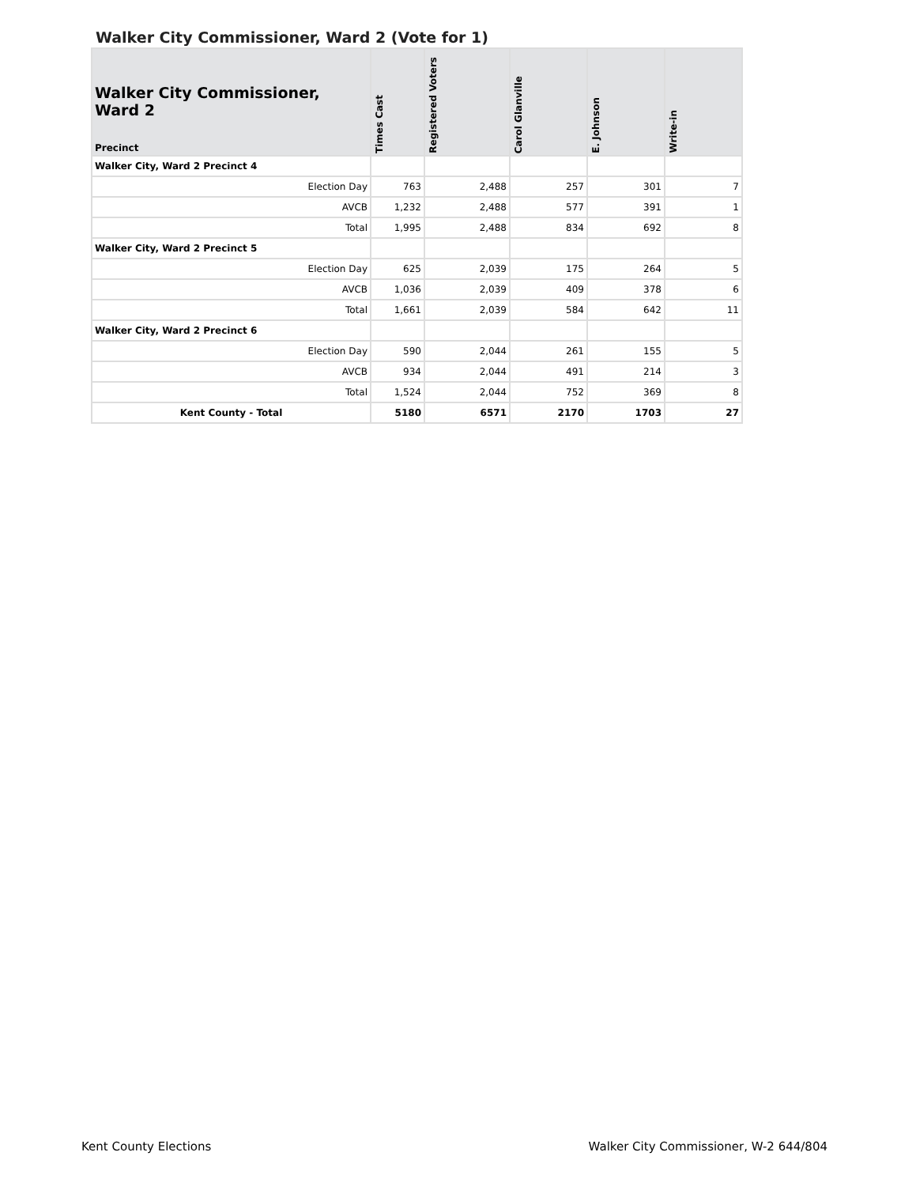Walker City Commissioner, Ward 2 (Vote for 1)
| Walker City Commissioner, Ward 2 Precinct | Times Cast | Registered Voters | Carol Glanville | E. Johnson | Write-in |
| --- | --- | --- | --- | --- | --- |
| Walker City, Ward 2 Precinct 4 | | | | | |
| Election Day | 763 | 2,488 | 257 | 301 | 7 |
| AVCB | 1,232 | 2,488 | 577 | 391 | 1 |
| Total | 1,995 | 2,488 | 834 | 692 | 8 |
| Walker City, Ward 2 Precinct 5 | | | | | |
| Election Day | 625 | 2,039 | 175 | 264 | 5 |
| AVCB | 1,036 | 2,039 | 409 | 378 | 6 |
| Total | 1,661 | 2,039 | 584 | 642 | 11 |
| Walker City, Ward 2 Precinct 6 | | | | | |
| Election Day | 590 | 2,044 | 261 | 155 | 5 |
| AVCB | 934 | 2,044 | 491 | 214 | 3 |
| Total | 1,524 | 2,044 | 752 | 369 | 8 |
| Kent County - Total | 5180 | 6571 | 2170 | 1703 | 27 |
Kent County Elections
Walker City Commissioner, W-2 644/804